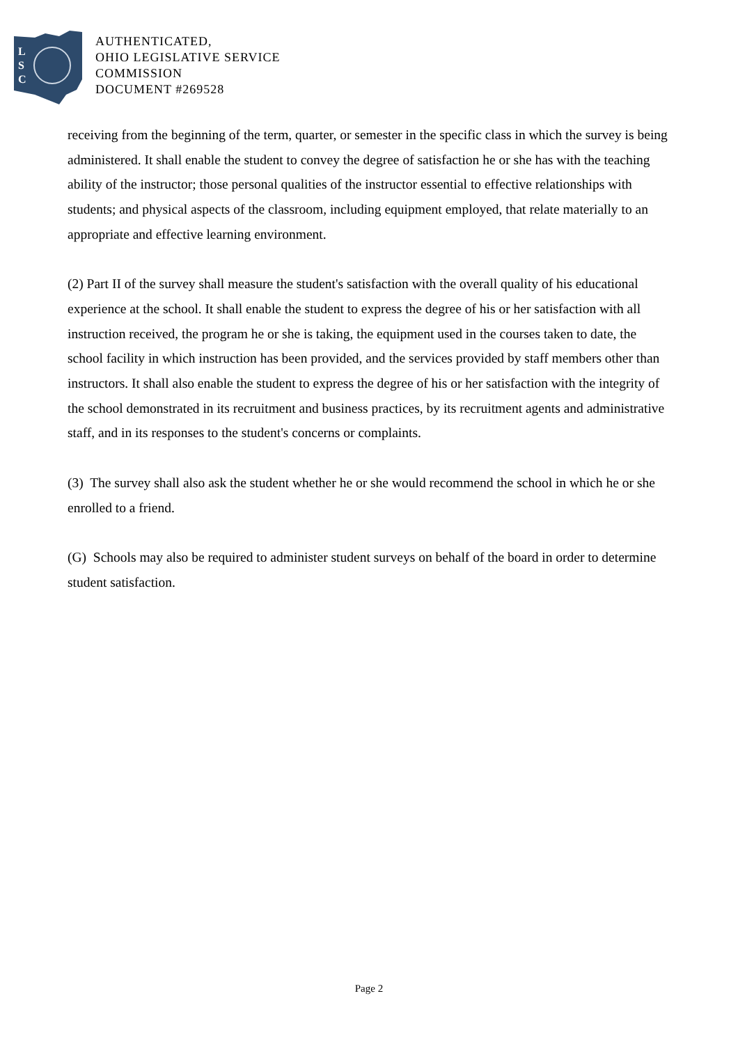L
S
C
AUTHENTICATED,
OHIO LEGISLATIVE SERVICE
COMMISSION
DOCUMENT #269528
receiving from the beginning of the term, quarter, or semester in the specific class in which the survey is being administered. It shall enable the student to convey the degree of satisfaction he or she has with the teaching ability of the instructor; those personal qualities of the instructor essential to effective relationships with students; and physical aspects of the classroom, including equipment employed, that relate materially to an appropriate and effective learning environment.
(2) Part II of the survey shall measure the student's satisfaction with the overall quality of his educational experience at the school. It shall enable the student to express the degree of his or her satisfaction with all instruction received, the program he or she is taking, the equipment used in the courses taken to date, the school facility in which instruction has been provided, and the services provided by staff members other than instructors. It shall also enable the student to express the degree of his or her satisfaction with the integrity of the school demonstrated in its recruitment and business practices, by its recruitment agents and administrative staff, and in its responses to the student's concerns or complaints.
(3) The survey shall also ask the student whether he or she would recommend the school in which he or she enrolled to a friend.
(G) Schools may also be required to administer student surveys on behalf of the board in order to determine student satisfaction.
Page 2